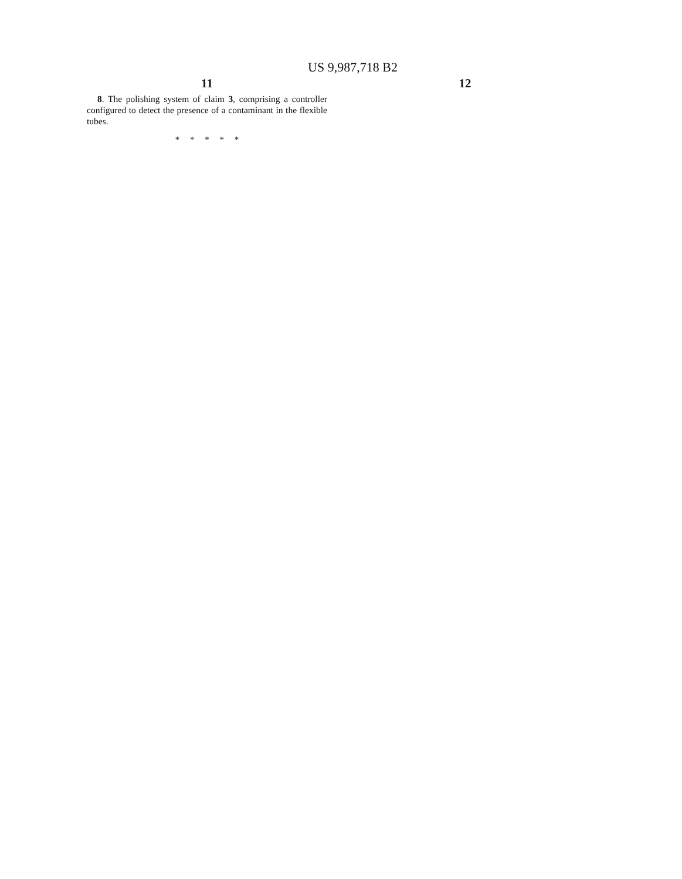US 9,987,718 B2
11
8. The polishing system of claim 3, comprising a controller configured to detect the presence of a contaminant in the flexible tubes.
* * * * *
12